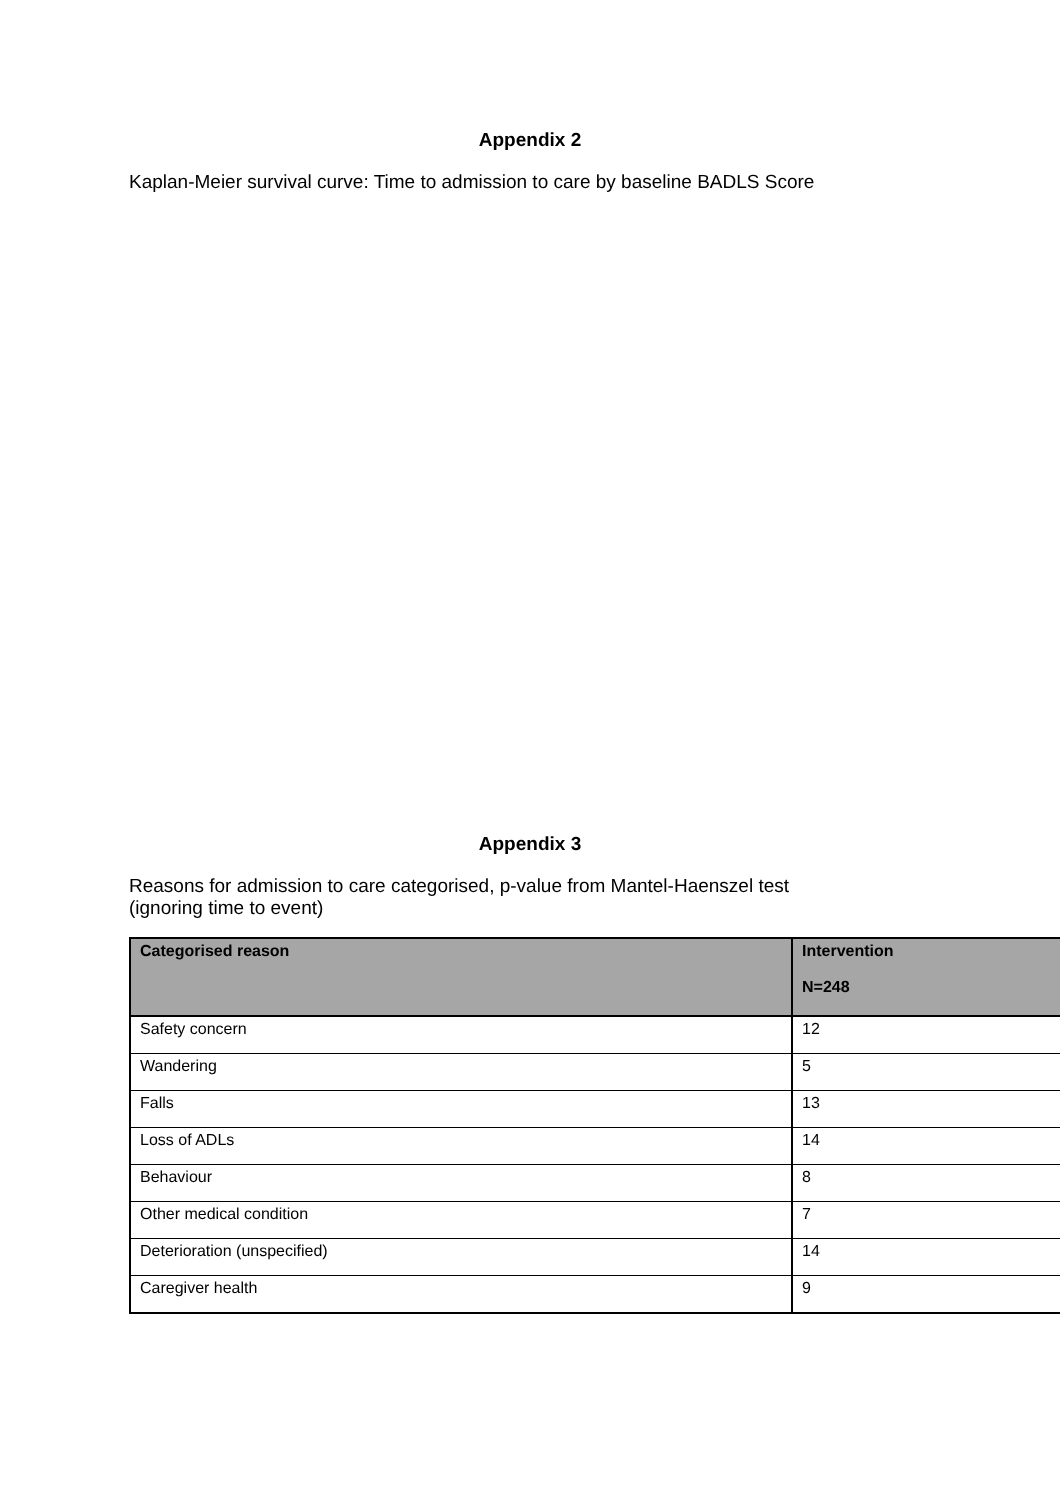Appendix 2
Kaplan-Meier survival curve: Time to admission to care by baseline BADLS Score
Appendix 3
Reasons for admission to care categorised, p-value from Mantel-Haenszel test
(ignoring time to event)
| Categorised reason | Intervention N=248 |
| --- | --- |
| Safety concern | 12 |
| Wandering | 5 |
| Falls | 13 |
| Loss of ADLs | 14 |
| Behaviour | 8 |
| Other medical condition | 7 |
| Deterioration (unspecified) | 14 |
| Caregiver health | 9 |